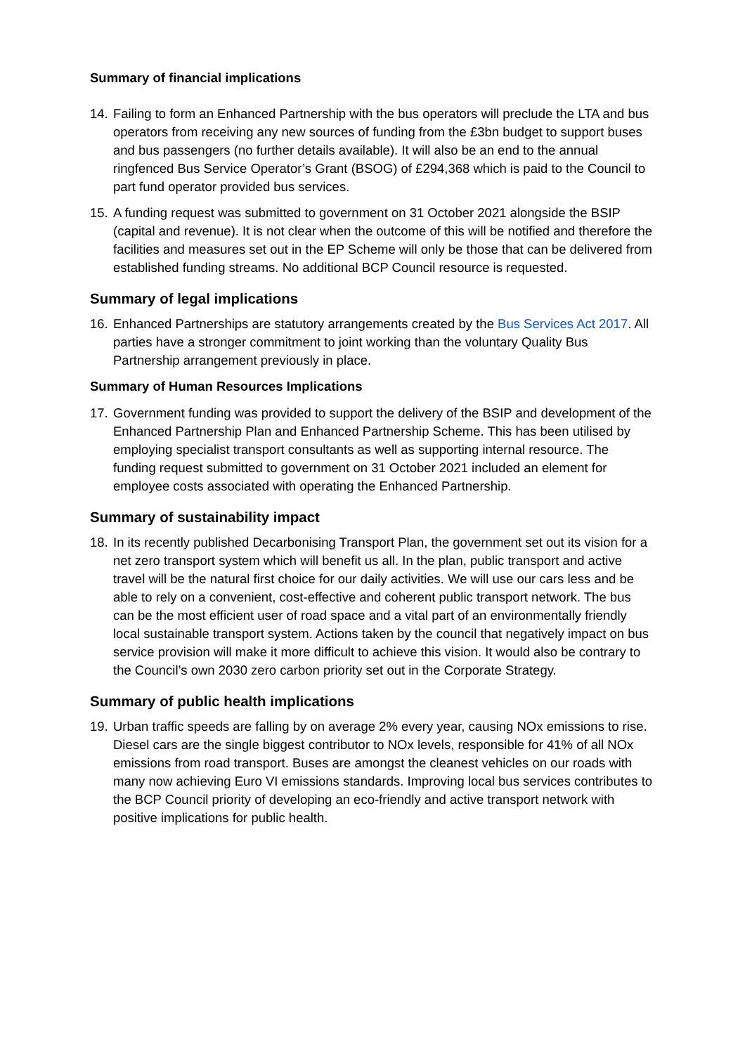Summary of financial implications
14.
Failing to form an Enhanced Partnership with the bus operators will preclude the LTA and bus operators from receiving any new sources of funding from the £3bn budget to support buses and bus passengers (no further details available). It will also be an end to the annual ringfenced Bus Service Operator’s Grant (BSOG) of £294,368 which is paid to the Council to part fund operator provided bus services.
15.
A funding request was submitted to government on 31 October 2021 alongside the BSIP (capital and revenue). It is not clear when the outcome of this will be notified and therefore the facilities and measures set out in the EP Scheme will only be those that can be delivered from established funding streams. No additional BCP Council resource is requested.
Summary of legal implications
16.
Enhanced Partnerships are statutory arrangements created by the Bus Services Act 2017. All parties have a stronger commitment to joint working than the voluntary Quality Bus Partnership arrangement previously in place.
Summary of Human Resources Implications
17.
Government funding was provided to support the delivery of the BSIP and development of the Enhanced Partnership Plan and Enhanced Partnership Scheme. This has been utilised by employing specialist transport consultants as well as supporting internal resource. The funding request submitted to government on 31 October 2021 included an element for employee costs associated with operating the Enhanced Partnership.
Summary of sustainability impact
18.
In its recently published Decarbonising Transport Plan, the government set out its vision for a net zero transport system which will benefit us all. In the plan, public transport and active travel will be the natural first choice for our daily activities. We will use our cars less and be able to rely on a convenient, cost-effective and coherent public transport network. The bus can be the most efficient user of road space and a vital part of an environmentally friendly local sustainable transport system. Actions taken by the council that negatively impact on bus service provision will make it more difficult to achieve this vision. It would also be contrary to the Council’s own 2030 zero carbon priority set out in the Corporate Strategy.
Summary of public health implications
19.
Urban traffic speeds are falling by on average 2% every year, causing NOx emissions to rise. Diesel cars are the single biggest contributor to NOx levels, responsible for 41% of all NOx emissions from road transport. Buses are amongst the cleanest vehicles on our roads with many now achieving Euro VI emissions standards. Improving local bus services contributes to the BCP Council priority of developing an eco-friendly and active transport network with positive implications for public health.